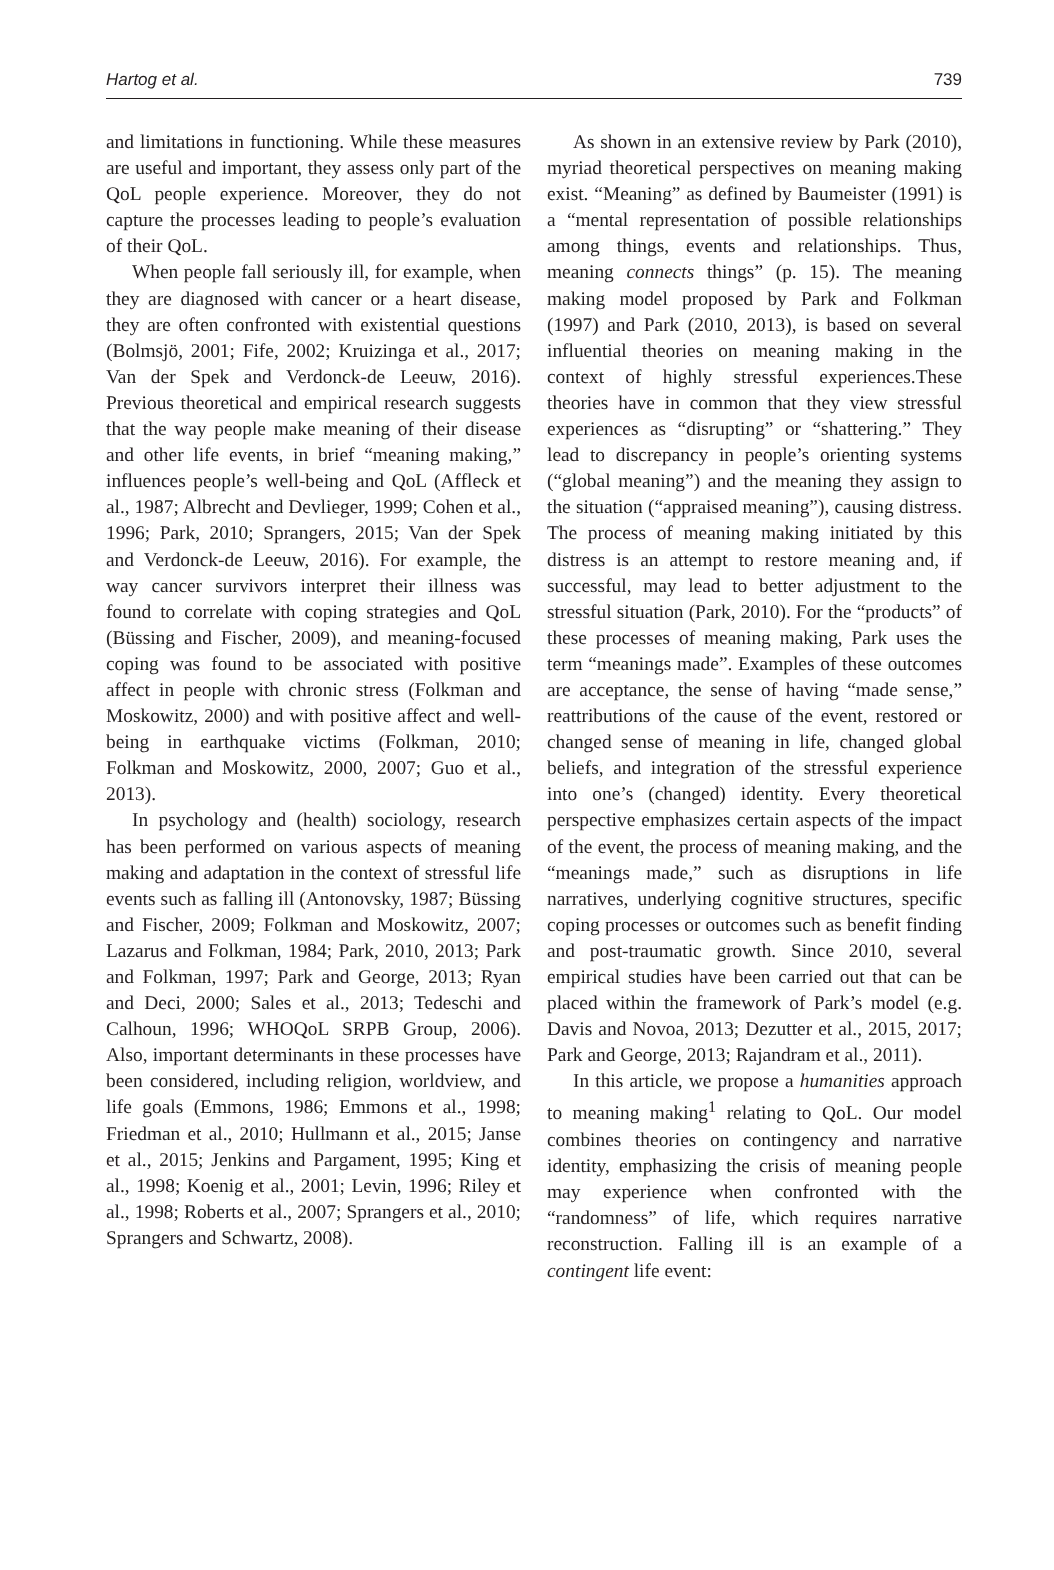Hartog et al. 739
and limitations in functioning. While these measures are useful and important, they assess only part of the QoL people experience. Moreover, they do not capture the processes leading to people’s evaluation of their QoL.
When people fall seriously ill, for example, when they are diagnosed with cancer or a heart disease, they are often confronted with existential questions (Bolmsjö, 2001; Fife, 2002; Kruizinga et al., 2017; Van der Spek and Verdonck-de Leeuw, 2016). Previous theoretical and empirical research suggests that the way people make meaning of their disease and other life events, in brief “meaning making,” influences people’s well-being and QoL (Affleck et al., 1987; Albrecht and Devlieger, 1999; Cohen et al., 1996; Park, 2010; Sprangers, 2015; Van der Spek and Verdonck-de Leeuw, 2016). For example, the way cancer survivors interpret their illness was found to correlate with coping strategies and QoL (Büssing and Fischer, 2009), and meaning-focused coping was found to be associated with positive affect in people with chronic stress (Folkman and Moskowitz, 2000) and with positive affect and well-being in earthquake victims (Folkman, 2010; Folkman and Moskowitz, 2000, 2007; Guo et al., 2013).
In psychology and (health) sociology, research has been performed on various aspects of meaning making and adaptation in the context of stressful life events such as falling ill (Antonovsky, 1987; Büssing and Fischer, 2009; Folkman and Moskowitz, 2007; Lazarus and Folkman, 1984; Park, 2010, 2013; Park and Folkman, 1997; Park and George, 2013; Ryan and Deci, 2000; Sales et al., 2013; Tedeschi and Calhoun, 1996; WHOQoL SRPB Group, 2006). Also, important determinants in these processes have been considered, including religion, worldview, and life goals (Emmons, 1986; Emmons et al., 1998; Friedman et al., 2010; Hullmann et al., 2015; Janse et al., 2015; Jenkins and Pargament, 1995; King et al., 1998; Koenig et al., 2001; Levin, 1996; Riley et al., 1998; Roberts et al., 2007; Sprangers et al., 2010; Sprangers and Schwartz, 2008).
As shown in an extensive review by Park (2010), myriad theoretical perspectives on meaning making exist. “Meaning” as defined by Baumeister (1991) is a “mental representation of possible relationships among things, events and relationships. Thus, meaning connects things” (p. 15). The meaning making model proposed by Park and Folkman (1997) and Park (2010, 2013), is based on several influential theories on meaning making in the context of highly stressful experiences.These theories have in common that they view stressful experiences as “disrupting” or “shattering.” They lead to discrepancy in people’s orienting systems (“global meaning”) and the meaning they assign to the situation (“appraised meaning”), causing distress. The process of meaning making initiated by this distress is an attempt to restore meaning and, if successful, may lead to better adjustment to the stressful situation (Park, 2010). For the “products” of these processes of meaning making, Park uses the term “meanings made”. Examples of these outcomes are acceptance, the sense of having “made sense,” reattributions of the cause of the event, restored or changed sense of meaning in life, changed global beliefs, and integration of the stressful experience into one’s (changed) identity. Every theoretical perspective emphasizes certain aspects of the impact of the event, the process of meaning making, and the “meanings made,” such as disruptions in life narratives, underlying cognitive structures, specific coping processes or outcomes such as benefit finding and post-traumatic growth. Since 2010, several empirical studies have been carried out that can be placed within the framework of Park’s model (e.g. Davis and Novoa, 2013; Dezutter et al., 2015, 2017; Park and George, 2013; Rajandram et al., 2011).
In this article, we propose a humanities approach to meaning making<sup>1</sup> relating to QoL. Our model combines theories on contingency and narrative identity, emphasizing the crisis of meaning people may experience when confronted with the “randomness” of life, which requires narrative reconstruction. Falling ill is an example of a contingent life event: